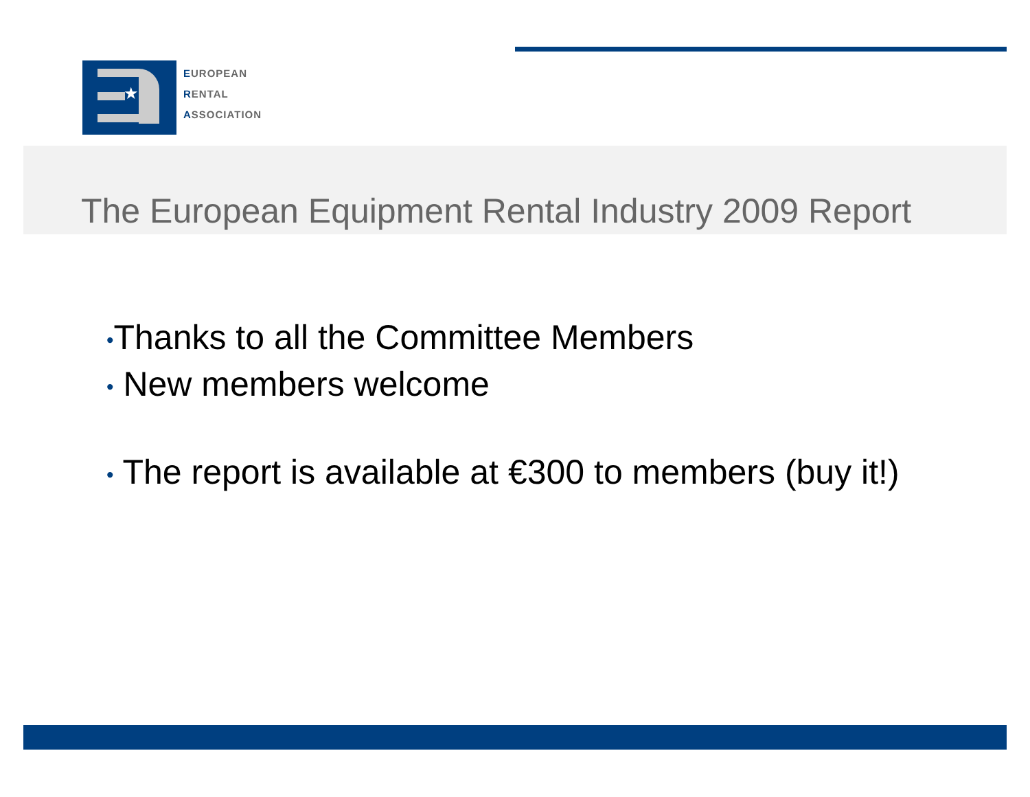★
EUROPEAN
RENTAL
ASSOCIATION
The European Equipment Rental Industry 2009 Report
•Thanks to all the Committee Members
• New members welcome
• The report is available at €300 to members (buy it!)